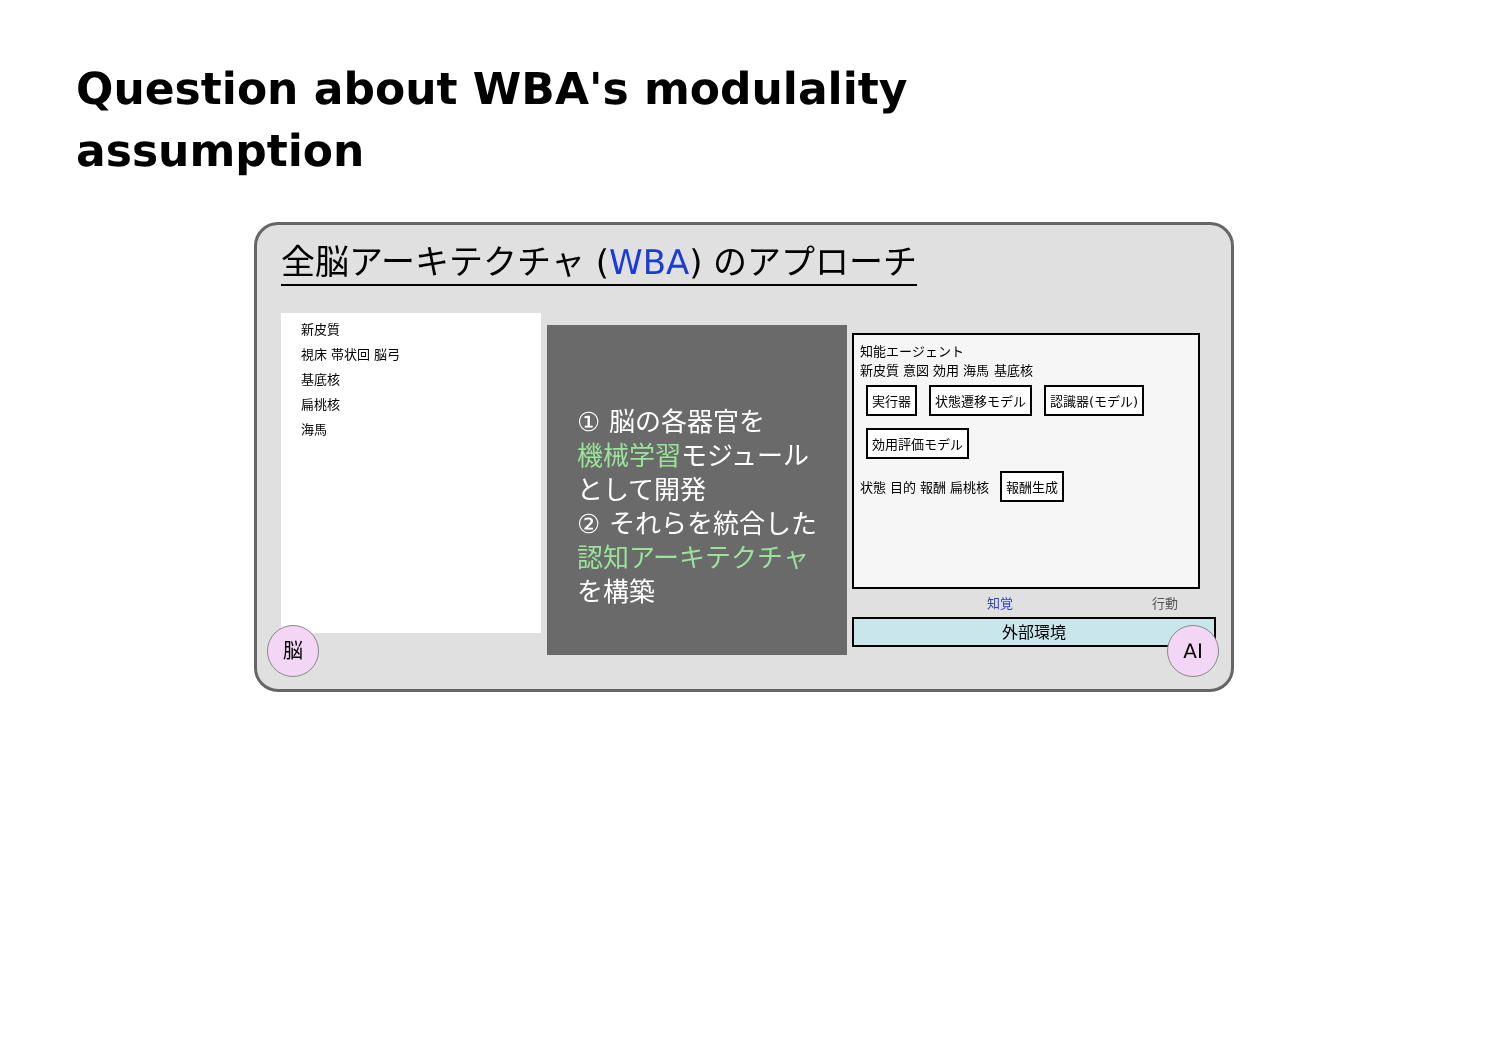Question about WBA's modulality
assumption
全脳アーキテクチャ (WBA) のアプローチ
新皮質
視床 帯状回 脳弓
基底核
扁桃核
海馬
① 脳の各器官を
機械学習モジュールとして開発
② それらを統合した
認知アーキテクチャを構築
知能エージェント
新皮質 意図 効用 海馬 基底核
実行器 状態遷移モデル 認識器(モデル) 効用評価モデル
状態 目的 報酬 扁桃核 報酬生成
知覚 行動
外部環境
脳 AI